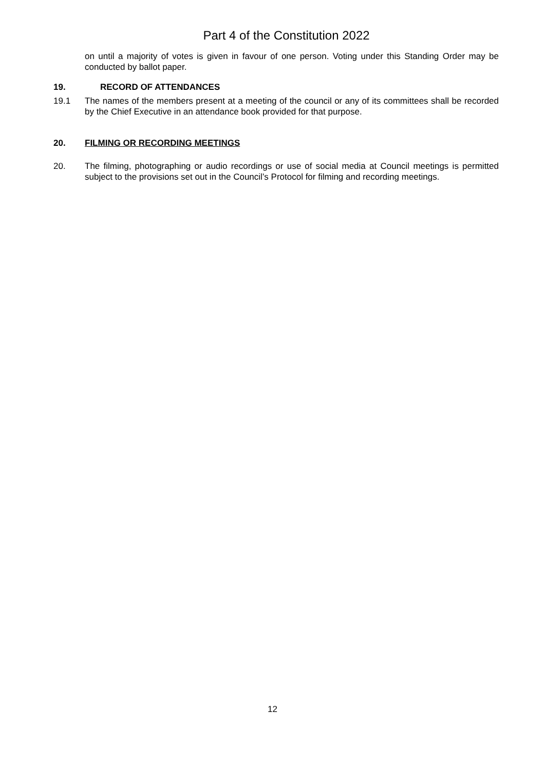Part 4 of the Constitution 2022
on until a majority of votes is given in favour of one person. Voting under this Standing Order may be conducted by ballot paper.
19. RECORD OF ATTENDANCES
19.1 The names of the members present at a meeting of the council or any of its committees shall be recorded by the Chief Executive in an attendance book provided for that purpose.
20. FILMING OR RECORDING MEETINGS
20. The filming, photographing or audio recordings or use of social media at Council meetings is permitted subject to the provisions set out in the Council’s Protocol for filming and recording meetings.
12